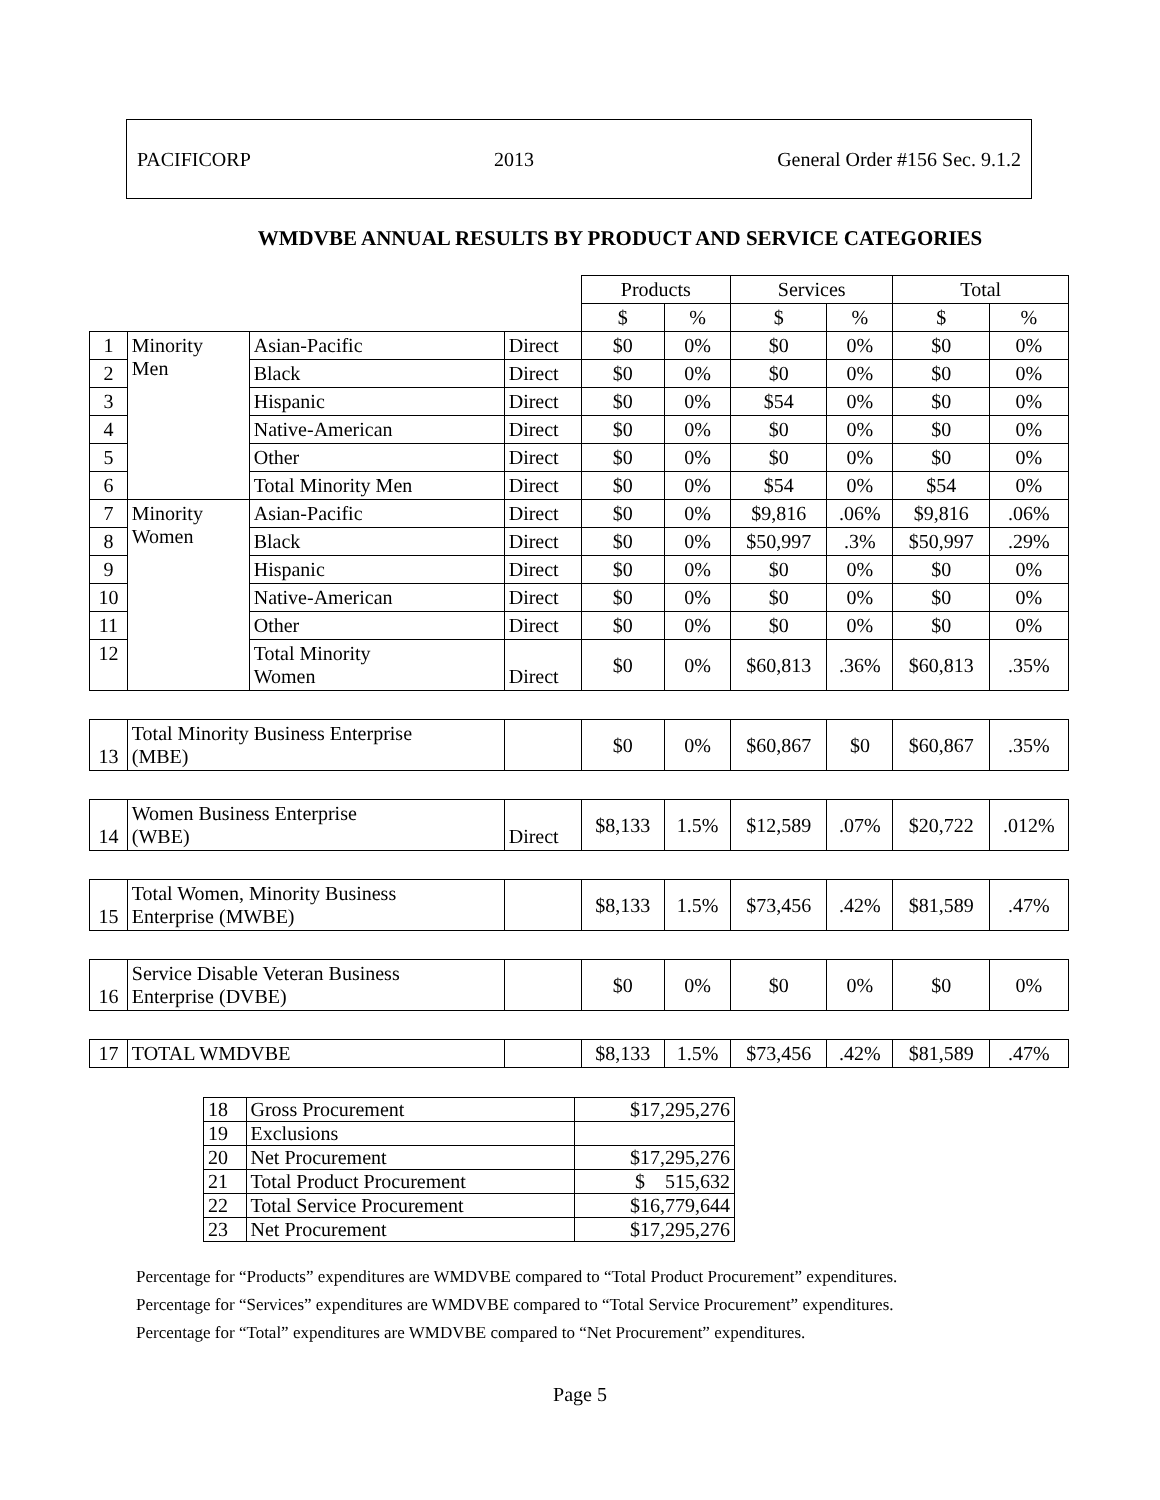PACIFICORP 2013 General Order #156 Sec. 9.1.2
WMDVBE ANNUAL RESULTS BY PRODUCT AND SERVICE CATEGORIES
| | | | | Products | | Services | | Total | |
| | | | | $ | % | $ | % | $ | % |
| 1 | Minority Men | Asian-Pacific | Direct | $0 | 0% | $0 | 0% | $0 | 0% |
| 2 | | Black | Direct | $0 | 0% | $0 | 0% | $0 | 0% |
| 3 | | Hispanic | Direct | $0 | 0% | $54 | 0% | $0 | 0% |
| 4 | | Native-American | Direct | $0 | 0% | $0 | 0% | $0 | 0% |
| 5 | | Other | Direct | $0 | 0% | $0 | 0% | $0 | 0% |
| 6 | | Total Minority Men | Direct | $0 | 0% | $54 | 0% | $54 | 0% |
| 7 | Minority Women | Asian-Pacific | Direct | $0 | 0% | $9,816 | .06% | $9,816 | .06% |
| 8 | | Black | Direct | $0 | 0% | $50,997 | .3% | $50,997 | .29% |
| 9 | | Hispanic | Direct | $0 | 0% | $0 | 0% | $0 | 0% |
| 10 | | Native-American | Direct | $0 | 0% | $0 | 0% | $0 | 0% |
| 11 | | Other | Direct | $0 | 0% | $0 | 0% | $0 | 0% |
| 12 | | Total Minority Women | Direct | $0 | 0% | $60,813 | .36% | $60,813 | .35% |
| 13 | Total Minority Business Enterprise (MBE) | | | $0 | 0% | $60,867 | $0 | $60,867 | .35% |
| 14 | Women Business Enterprise (WBE) | | Direct | $8,133 | 1.5% | $12,589 | .07% | $20,722 | .012% |
| 15 | Total Women, Minority Business Enterprise (MWBE) | | | $8,133 | 1.5% | $73,456 | .42% | $81,589 | .47% |
| 16 | Service Disable Veteran Business Enterprise (DVBE) | | | $0 | 0% | $0 | 0% | $0 | 0% |
| 17 | TOTAL WMDVBE | | | $8,133 | 1.5% | $73,456 | .42% | $81,589 | .47% |
| 18 | Gross Procurement | $17,295,276 |
| 19 | Exclusions | |
| 20 | Net Procurement | $17,295,276 |
| 21 | Total Product Procurement | $ 515,632 |
| 22 | Total Service Procurement | $16,779,644 |
| 23 | Net Procurement | $17,295,276 |
Percentage for “Products” expenditures are WMDVBE compared to “Total Product Procurement” expenditures.
Percentage for “Services” expenditures are WMDVBE compared to “Total Service Procurement” expenditures.
Percentage for “Total” expenditures are WMDVBE compared to “Net Procurement” expenditures.
Page 5